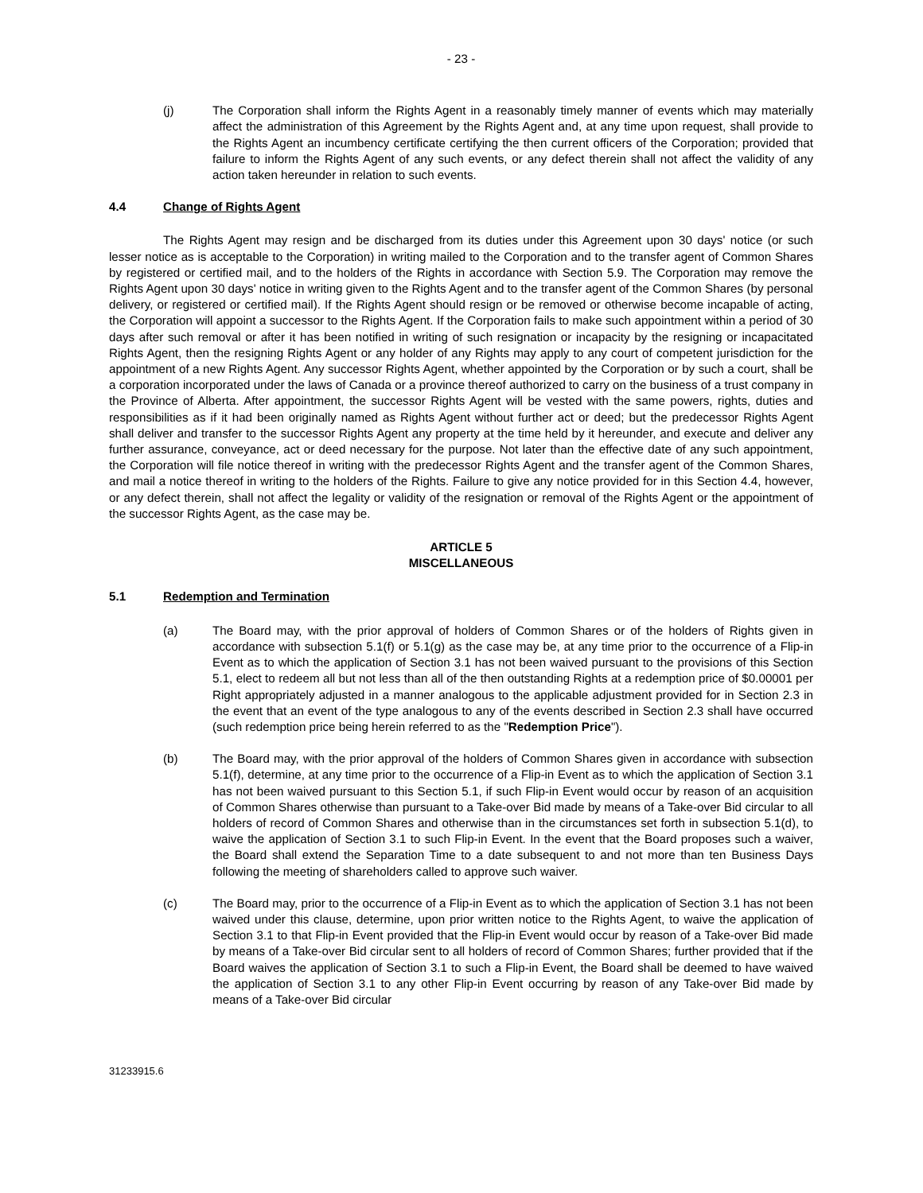- 23 -
(j) The Corporation shall inform the Rights Agent in a reasonably timely manner of events which may materially affect the administration of this Agreement by the Rights Agent and, at any time upon request, shall provide to the Rights Agent an incumbency certificate certifying the then current officers of the Corporation; provided that failure to inform the Rights Agent of any such events, or any defect therein shall not affect the validity of any action taken hereunder in relation to such events.
4.4 Change of Rights Agent
The Rights Agent may resign and be discharged from its duties under this Agreement upon 30 days' notice (or such lesser notice as is acceptable to the Corporation) in writing mailed to the Corporation and to the transfer agent of Common Shares by registered or certified mail, and to the holders of the Rights in accordance with Section 5.9. The Corporation may remove the Rights Agent upon 30 days' notice in writing given to the Rights Agent and to the transfer agent of the Common Shares (by personal delivery, or registered or certified mail). If the Rights Agent should resign or be removed or otherwise become incapable of acting, the Corporation will appoint a successor to the Rights Agent. If the Corporation fails to make such appointment within a period of 30 days after such removal or after it has been notified in writing of such resignation or incapacity by the resigning or incapacitated Rights Agent, then the resigning Rights Agent or any holder of any Rights may apply to any court of competent jurisdiction for the appointment of a new Rights Agent. Any successor Rights Agent, whether appointed by the Corporation or by such a court, shall be a corporation incorporated under the laws of Canada or a province thereof authorized to carry on the business of a trust company in the Province of Alberta. After appointment, the successor Rights Agent will be vested with the same powers, rights, duties and responsibilities as if it had been originally named as Rights Agent without further act or deed; but the predecessor Rights Agent shall deliver and transfer to the successor Rights Agent any property at the time held by it hereunder, and execute and deliver any further assurance, conveyance, act or deed necessary for the purpose. Not later than the effective date of any such appointment, the Corporation will file notice thereof in writing with the predecessor Rights Agent and the transfer agent of the Common Shares, and mail a notice thereof in writing to the holders of the Rights. Failure to give any notice provided for in this Section 4.4, however, or any defect therein, shall not affect the legality or validity of the resignation or removal of the Rights Agent or the appointment of the successor Rights Agent, as the case may be.
ARTICLE 5
MISCELLANEOUS
5.1 Redemption and Termination
(a) The Board may, with the prior approval of holders of Common Shares or of the holders of Rights given in accordance with subsection 5.1(f) or 5.1(g) as the case may be, at any time prior to the occurrence of a Flip-in Event as to which the application of Section 3.1 has not been waived pursuant to the provisions of this Section 5.1, elect to redeem all but not less than all of the then outstanding Rights at a redemption price of $0.00001 per Right appropriately adjusted in a manner analogous to the applicable adjustment provided for in Section 2.3 in the event that an event of the type analogous to any of the events described in Section 2.3 shall have occurred (such redemption price being herein referred to as the "Redemption Price").
(b) The Board may, with the prior approval of the holders of Common Shares given in accordance with subsection 5.1(f), determine, at any time prior to the occurrence of a Flip-in Event as to which the application of Section 3.1 has not been waived pursuant to this Section 5.1, if such Flip-in Event would occur by reason of an acquisition of Common Shares otherwise than pursuant to a Take-over Bid made by means of a Take-over Bid circular to all holders of record of Common Shares and otherwise than in the circumstances set forth in subsection 5.1(d), to waive the application of Section 3.1 to such Flip-in Event. In the event that the Board proposes such a waiver, the Board shall extend the Separation Time to a date subsequent to and not more than ten Business Days following the meeting of shareholders called to approve such waiver.
(c) The Board may, prior to the occurrence of a Flip-in Event as to which the application of Section 3.1 has not been waived under this clause, determine, upon prior written notice to the Rights Agent, to waive the application of Section 3.1 to that Flip-in Event provided that the Flip-in Event would occur by reason of a Take-over Bid made by means of a Take-over Bid circular sent to all holders of record of Common Shares; further provided that if the Board waives the application of Section 3.1 to such a Flip-in Event, the Board shall be deemed to have waived the application of Section 3.1 to any other Flip-in Event occurring by reason of any Take-over Bid made by means of a Take-over Bid circular
31233915.6